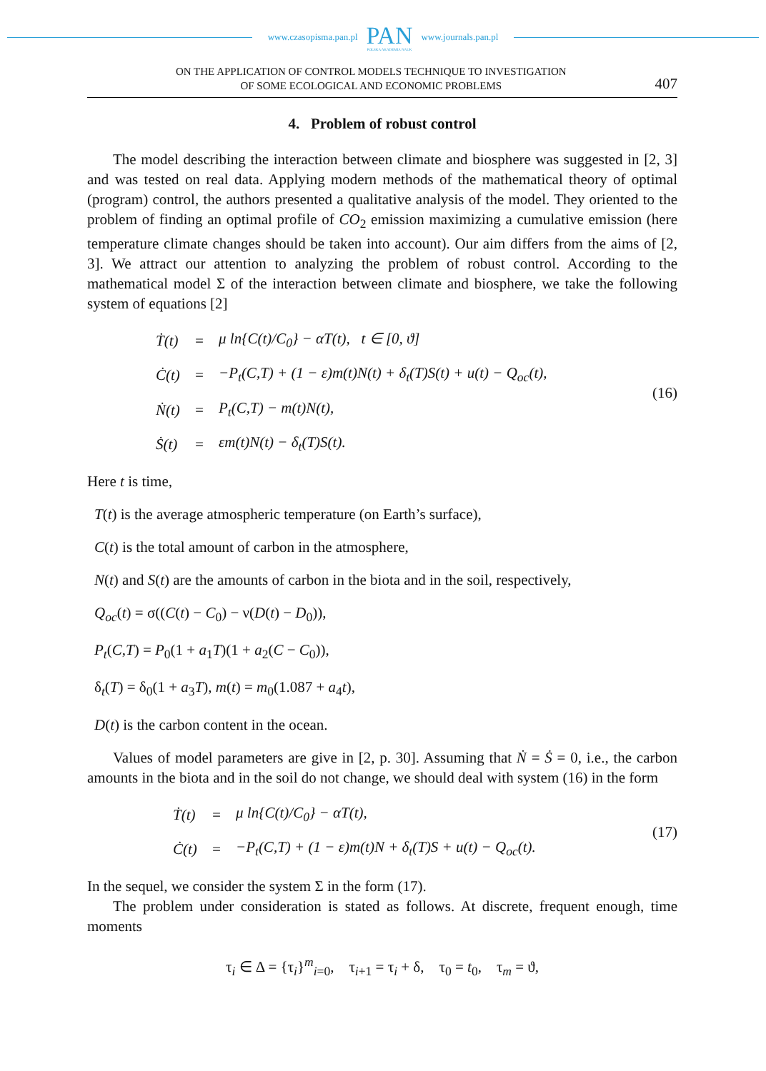www.czasopisma.pan.pl
PAN
POLSKA AKADEMIA NAUK
www.journals.pan.pl
ON THE APPLICATION OF CONTROL MODELS TECHNIQUE TO INVESTIGATION
OF SOME ECOLOGICAL AND ECONOMIC PROBLEMS
407
4. Problem of robust control
The model describing the interaction between climate and biosphere was suggested in [2, 3] and was tested on real data. Applying modern methods of the mathematical theory of optimal (program) control, the authors presented a qualitative analysis of the model. They oriented to the problem of finding an optimal profile of CO<sub>2</sub> emission maximizing a cumulative emission (here temperature climate changes should be taken into account). Our aim differs from the aims of [2, 3]. We attract our attention to analyzing the problem of robust control. According to the mathematical model Σ of the interaction between climate and biosphere, we take the following system of equations [2]
| Ṫ(t) | = | μ ln{C(t)/C<sub>0</sub>} − αT(t), t ∈ [0, ϑ] |
| Ċ(t) | = | −P<sub>t</sub>(C,T) + (1 − ε)m(t)N(t) + δ<sub>t</sub>(T)S(t) + u(t) − Q<sub>oc</sub>(t), |
| Ṅ(t) | = | P<sub>t</sub>(C,T) − m(t)N(t), |
| Ṡ(t) | = | εm(t)N(t) − δ<sub>t</sub>(T)S(t). |
(16)
Here t is time,
T(t) is the average atmospheric temperature (on Earth’s surface),
C(t) is the total amount of carbon in the atmosphere,
N(t) and S(t) are the amounts of carbon in the biota and in the soil, respectively,
Q<sub>oc</sub>(t) = σ((C(t) − C<sub>0</sub>) − ν(D(t) − D<sub>0</sub>)),
P<sub>t</sub>(C,T) = P<sub>0</sub>(1 + a<sub>1</sub>T)(1 + a<sub>2</sub>(C − C<sub>0</sub>)),
δ<sub>t</sub>(T) = δ<sub>0</sub>(1 + a<sub>3</sub>T), m(t) = m<sub>0</sub>(1.087 + a<sub>4</sub>t),
D(t) is the carbon content in the ocean.
Values of model parameters are give in [2, p. 30]. Assuming that Ṅ = Ṡ = 0, i.e., the carbon amounts in the biota and in the soil do not change, we should deal with system (16) in the form
| Ṫ(t) | = | μ ln{C(t)/C<sub>0</sub>} − αT(t), |
| Ċ(t) | = | −P<sub>t</sub>(C,T) + (1 − ε)m(t)N + δ<sub>t</sub>(T)S + u(t) − Q<sub>oc</sub>(t). |
(17)
In the sequel, we consider the system Σ in the form (17).
The problem under consideration is stated as follows. At discrete, frequent enough, time moments
τ<sub>i</sub> ∈ Δ = {τ<sub>i</sub>}<sup>m</sup><sub>i=0</sub>, τ<sub>i+1</sub> = τ<sub>i</sub> + δ, τ<sub>0</sub> = t<sub>0</sub>, τ<sub>m</sub> = ϑ,